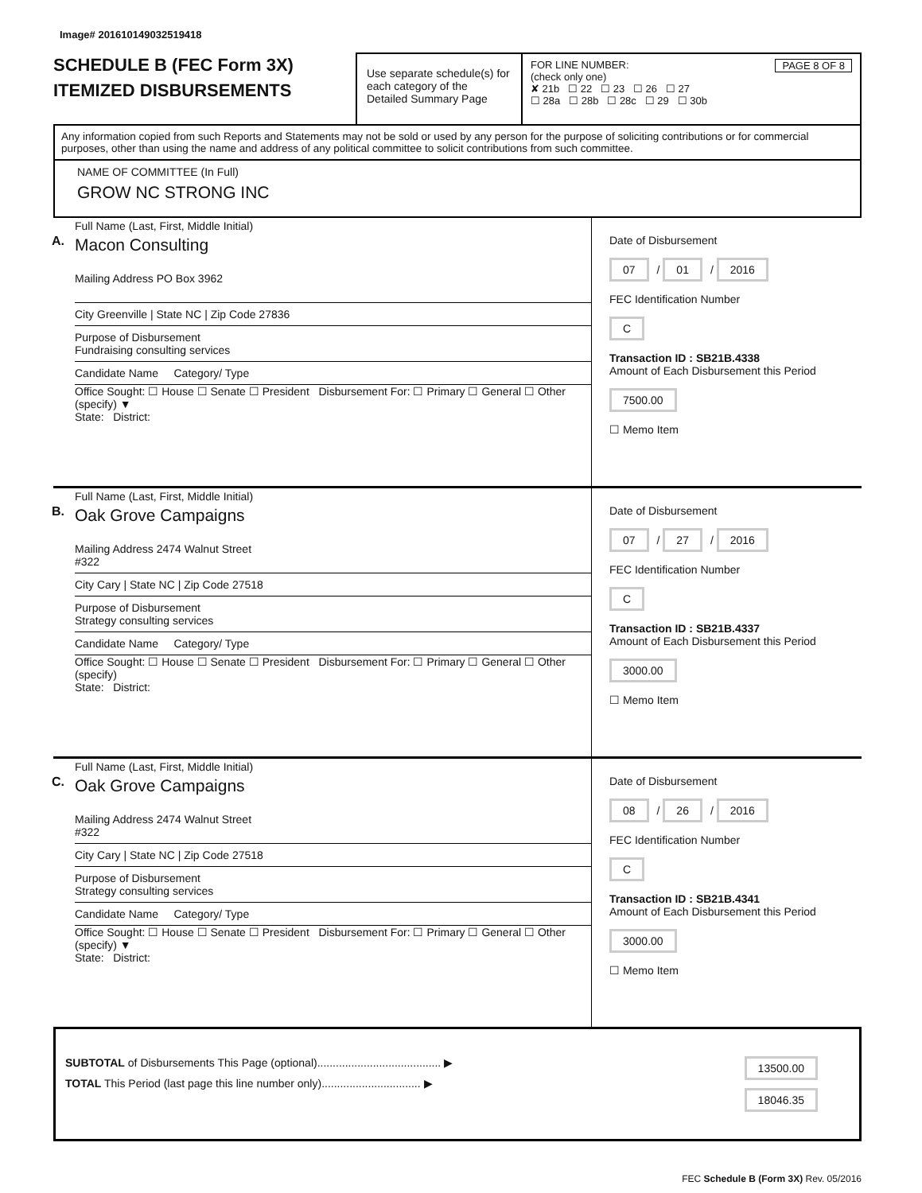Image# 201610149032519418
SCHEDULE B (FEC Form 3X)
ITEMIZED DISBURSEMENTS
Use separate schedule(s) for each category of the Detailed Summary Page
FOR LINE NUMBER: PAGE 8 OF 8
(check only one)
✘ 21b ☐ 22 ☐ 23 ☐ 26 ☐ 27
☐ 28a ☐ 28b ☐ 28c ☐ 29 ☐ 30b
Any information copied from such Reports and Statements may not be sold or used by any person for the purpose of soliciting contributions or for commercial purposes, other than using the name and address of any political committee to solicit contributions from such committee.
NAME OF COMMITTEE (In Full)
GROW NC STRONG INC
A.
Full Name (Last, First, Middle Initial)
Macon Consulting
Mailing Address PO Box 3962
City Greenville | State NC | Zip Code 27836
Purpose of Disbursement
Fundraising consulting services
Candidate Name Category/ Type
Office Sought: ☐ House ☐ Senate ☐ President Disbursement For: ☐ Primary ☐ General ☐ Other (specify) ▼
State: District:
Date of Disbursement
07 / 01 / 2016
FEC Identification Number
C
Transaction ID : SB21B.4338
Amount of Each Disbursement this Period
7500.00
☐ Memo Item
B.
Full Name (Last, First, Middle Initial)
Oak Grove Campaigns
Mailing Address 2474 Walnut Street
#322
City Cary | State NC | Zip Code 27518
Purpose of Disbursement
Strategy consulting services
Candidate Name Category/ Type
Office Sought: ☐ House ☐ Senate ☐ President Disbursement For: ☐ Primary ☐ General ☐ Other (specify)
State: District:
Date of Disbursement
07 / 27 / 2016
FEC Identification Number
C
Transaction ID : SB21B.4337
Amount of Each Disbursement this Period
3000.00
☐ Memo Item
C.
Full Name (Last, First, Middle Initial)
Oak Grove Campaigns
Mailing Address 2474 Walnut Street
#322
City Cary | State NC | Zip Code 27518
Purpose of Disbursement
Strategy consulting services
Candidate Name Category/ Type
Office Sought: ☐ House ☐ Senate ☐ President Disbursement For: ☐ Primary ☐ General ☐ Other (specify) ▼
State: District:
Date of Disbursement
08 / 26 / 2016
FEC Identification Number
C
Transaction ID : SB21B.4341
Amount of Each Disbursement this Period
3000.00
☐ Memo Item
SUBTOTAL of Disbursements This Page (optional)........................................ ▶
TOTAL This Period (last page this line number only)................................ ▶
13500.00
18046.35
FEC Schedule B (Form 3X) Rev. 05/2016